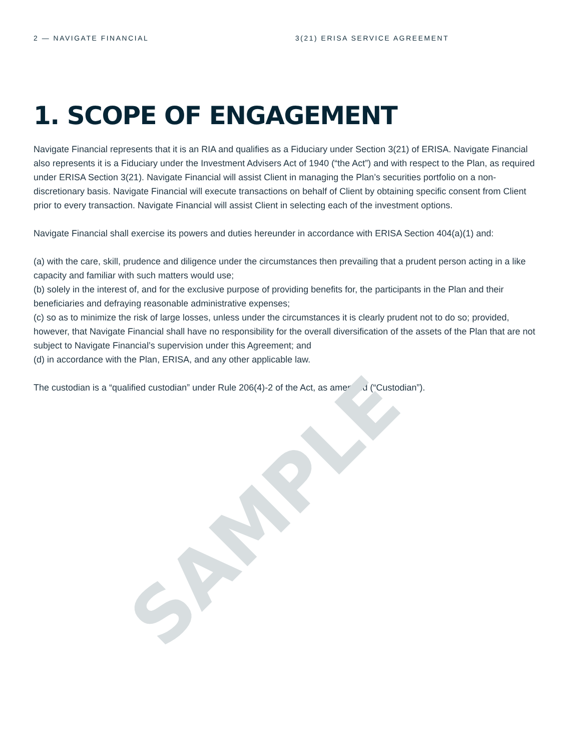2 — NAVIGATE FINANCIAL 3(21) ERISA SERVICE AGREEMENT
1. SCOPE OF ENGAGEMENT
Navigate Financial represents that it is an RIA and qualifies as a Fiduciary under Section 3(21) of ERISA. Navigate Financial also represents it is a Fiduciary under the Investment Advisers Act of 1940 (“the Act”) and with respect to the Plan, as required under ERISA Section 3(21). Navigate Financial will assist Client in managing the Plan’s securities portfolio on a non-discretionary basis. Navigate Financial will execute transactions on behalf of Client by obtaining specific consent from Client prior to every transaction. Navigate Financial will assist Client in selecting each of the investment options.
Navigate Financial shall exercise its powers and duties hereunder in accordance with ERISA Section 404(a)(1) and:
(a) with the care, skill, prudence and diligence under the circumstances then prevailing that a prudent person acting in a like capacity and familiar with such matters would use;
(b) solely in the interest of, and for the exclusive purpose of providing benefits for, the participants in the Plan and their beneficiaries and defraying reasonable administrative expenses;
(c) so as to minimize the risk of large losses, unless under the circumstances it is clearly prudent not to do so; provided, however, that Navigate Financial shall have no responsibility for the overall diversification of the assets of the Plan that are not subject to Navigate Financial’s supervision under this Agreement; and
(d) in accordance with the Plan, ERISA, and any other applicable law.
The custodian is a “qualified custodian” under Rule 206(4)-2 of the Act, as amended (“Custodian”).
SAMPLE